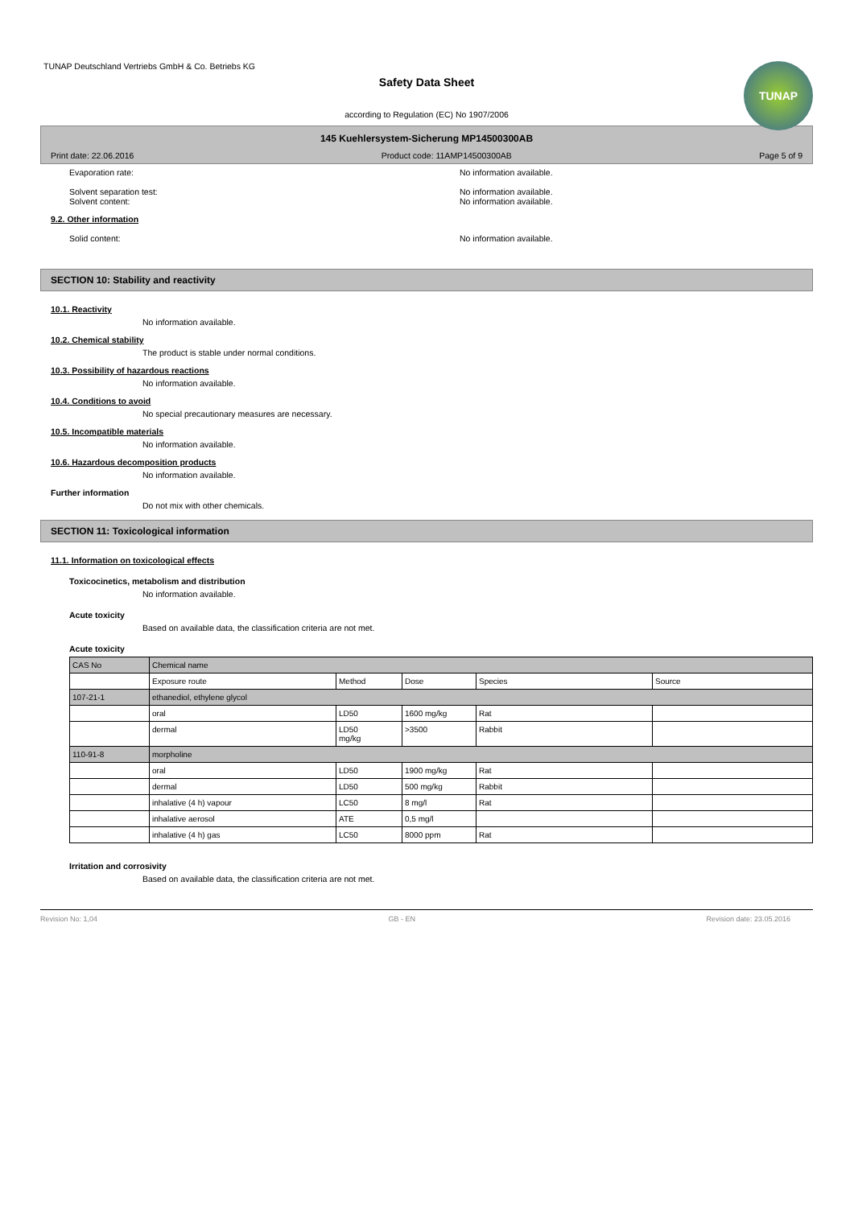TUNAP Deutschland Vertriebs GmbH & Co. Betriebs KG
Safety Data Sheet
TUNAP
according to Regulation (EC) No 1907/2006
145 Kuehlersystem-Sicherung MP14500300AB
Print date: 22.06.2016 Product code: 11AMP14500300AB Page 5 of 9
Evaporation rate: No information available.
Solvent separation test:
Solvent content: No information available.
No information available.
9.2. Other information
Solid content: No information available.
SECTION 10: Stability and reactivity
10.1. Reactivity
No information available.
10.2. Chemical stability
The product is stable under normal conditions.
10.3. Possibility of hazardous reactions
No information available.
10.4. Conditions to avoid
No special precautionary measures are necessary.
10.5. Incompatible materials
No information available.
10.6. Hazardous decomposition products
No information available.
Further information
Do not mix with other chemicals.
SECTION 11: Toxicological information
11.1. Information on toxicological effects
Toxicocinetics, metabolism and distribution
No information available.
Acute toxicity
Based on available data, the classification criteria are not met.
Acute toxicity
| CAS No | Chemical name | | | | |
| | Exposure route | Method | Dose | Species | Source |
| 107-21-1 | ethanediol, ethylene glycol | | | | |
| | oral | LD50 | 1600 mg/kg | Rat | |
| | dermal | LD50 mg/kg | >3500 | Rabbit | |
| 110-91-8 | morpholine | | | | |
| | oral | LD50 | 1900 mg/kg | Rat | |
| | dermal | LD50 | 500 mg/kg | Rabbit | |
| | inhalative (4 h) vapour | LC50 | 8 mg/l | Rat | |
| | inhalative aerosol | ATE | 0,5 mg/l | | |
| | inhalative (4 h) gas | LC50 | 8000 ppm | Rat | |
Irritation and corrosivity
Based on available data, the classification criteria are not met.
Revision No: 1,04 GB - EN Revision date: 23.05.2016